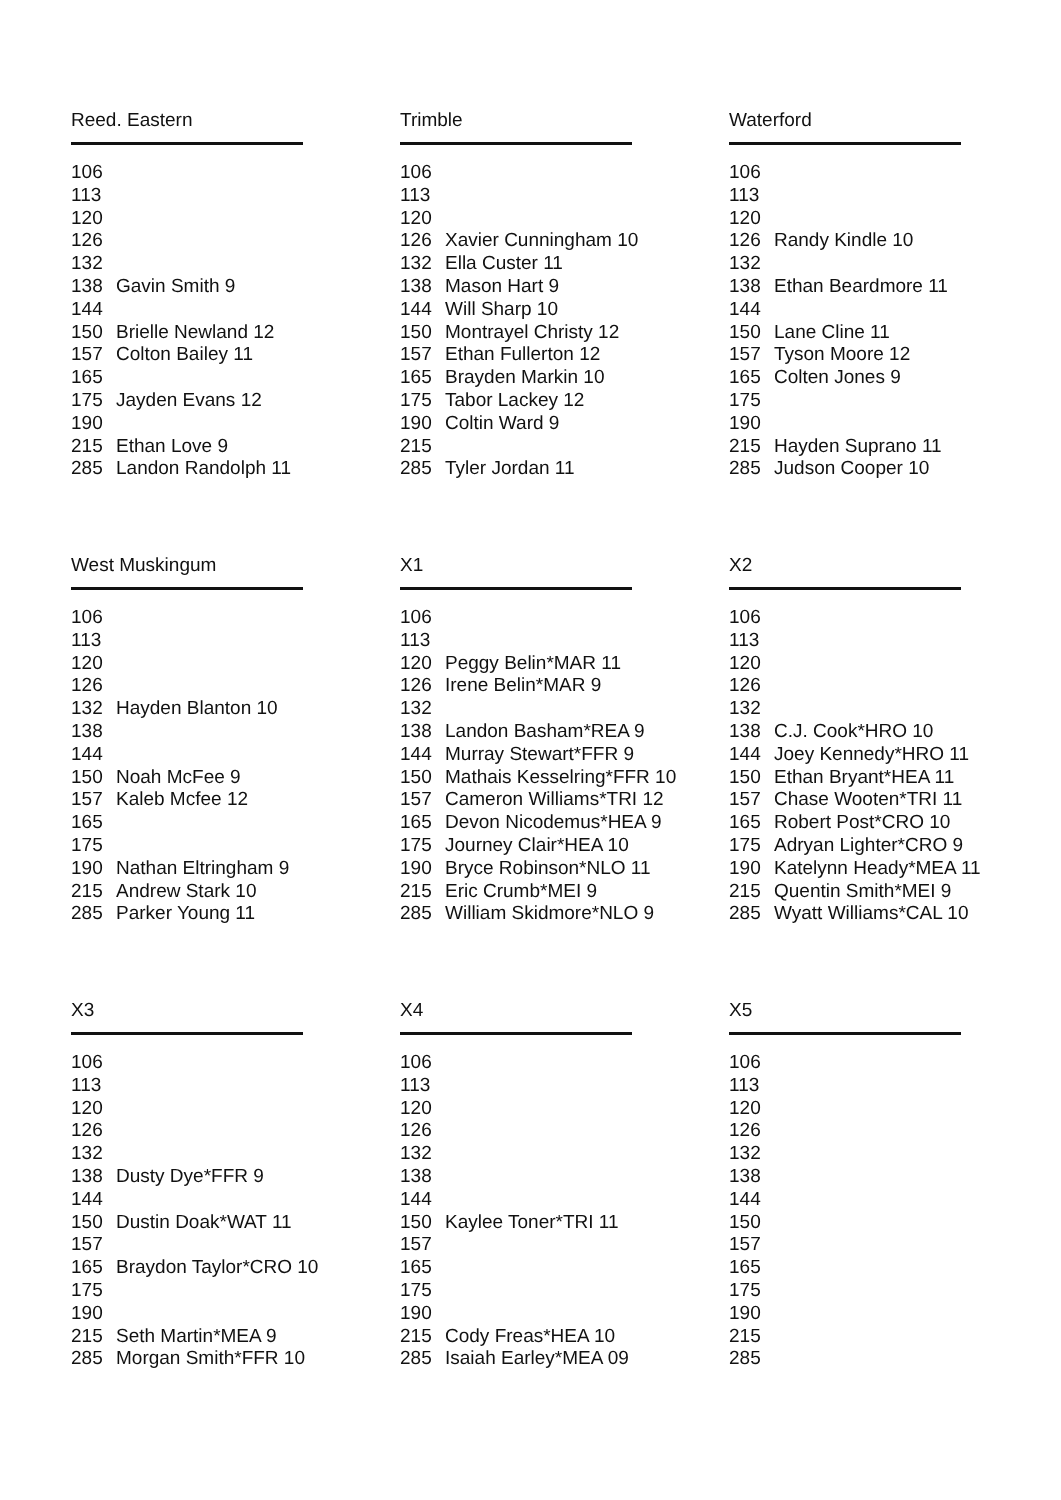Reed. Eastern
| 106 | |
| 113 | |
| 120 | |
| 126 | |
| 132 | |
| 138 | Gavin Smith 9 |
| 144 | |
| 150 | Brielle Newland 12 |
| 157 | Colton Bailey 11 |
| 165 | |
| 175 | Jayden Evans 12 |
| 190 | |
| 215 | Ethan Love 9 |
| 285 | Landon Randolph 11 |
Trimble
| 106 | |
| 113 | |
| 120 | |
| 126 | Xavier Cunningham 10 |
| 132 | Ella Custer 11 |
| 138 | Mason Hart 9 |
| 144 | Will Sharp 10 |
| 150 | Montrayel Christy 12 |
| 157 | Ethan Fullerton 12 |
| 165 | Brayden Markin 10 |
| 175 | Tabor Lackey 12 |
| 190 | Coltin Ward 9 |
| 215 | |
| 285 | Tyler Jordan 11 |
Waterford
| 106 | |
| 113 | |
| 120 | |
| 126 | Randy Kindle 10 |
| 132 | |
| 138 | Ethan Beardmore 11 |
| 144 | |
| 150 | Lane Cline 11 |
| 157 | Tyson Moore 12 |
| 165 | Colten Jones 9 |
| 175 | |
| 190 | |
| 215 | Hayden Suprano 11 |
| 285 | Judson Cooper 10 |
West Muskingum
| 106 | |
| 113 | |
| 120 | |
| 126 | |
| 132 | Hayden Blanton 10 |
| 138 | |
| 144 | |
| 150 | Noah McFee 9 |
| 157 | Kaleb Mcfee 12 |
| 165 | |
| 175 | |
| 190 | Nathan Eltringham 9 |
| 215 | Andrew Stark 10 |
| 285 | Parker Young 11 |
X1
| 106 | |
| 113 | |
| 120 | Peggy Belin*MAR 11 |
| 126 | Irene Belin*MAR 9 |
| 132 | |
| 138 | Landon Basham*REA 9 |
| 144 | Murray Stewart*FFR 9 |
| 150 | Mathais Kesselring*FFR 10 |
| 157 | Cameron Williams*TRI 12 |
| 165 | Devon Nicodemus*HEA 9 |
| 175 | Journey Clair*HEA 10 |
| 190 | Bryce Robinson*NLO 11 |
| 215 | Eric Crumb*MEI 9 |
| 285 | William Skidmore*NLO 9 |
X2
| 106 | |
| 113 | |
| 120 | |
| 126 | |
| 132 | |
| 138 | C.J. Cook*HRO 10 |
| 144 | Joey Kennedy*HRO 11 |
| 150 | Ethan Bryant*HEA 11 |
| 157 | Chase Wooten*TRI 11 |
| 165 | Robert Post*CRO 10 |
| 175 | Adryan Lighter*CRO 9 |
| 190 | Katelynn Heady*MEA 11 |
| 215 | Quentin Smith*MEI 9 |
| 285 | Wyatt Williams*CAL 10 |
X3
| 106 | |
| 113 | |
| 120 | |
| 126 | |
| 132 | |
| 138 | Dusty Dye*FFR 9 |
| 144 | |
| 150 | Dustin Doak*WAT 11 |
| 157 | |
| 165 | Braydon Taylor*CRO 10 |
| 175 | |
| 190 | |
| 215 | Seth Martin*MEA 9 |
| 285 | Morgan Smith*FFR 10 |
X4
| 106 | |
| 113 | |
| 120 | |
| 126 | |
| 132 | |
| 138 | |
| 144 | |
| 150 | Kaylee Toner*TRI 11 |
| 157 | |
| 165 | |
| 175 | |
| 190 | |
| 215 | Cody Freas*HEA 10 |
| 285 | Isaiah Earley*MEA 09 |
X5
| 106 | |
| 113 | |
| 120 | |
| 126 | |
| 132 | |
| 138 | |
| 144 | |
| 150 | |
| 157 | |
| 165 | |
| 175 | |
| 190 | |
| 215 | |
| 285 | |